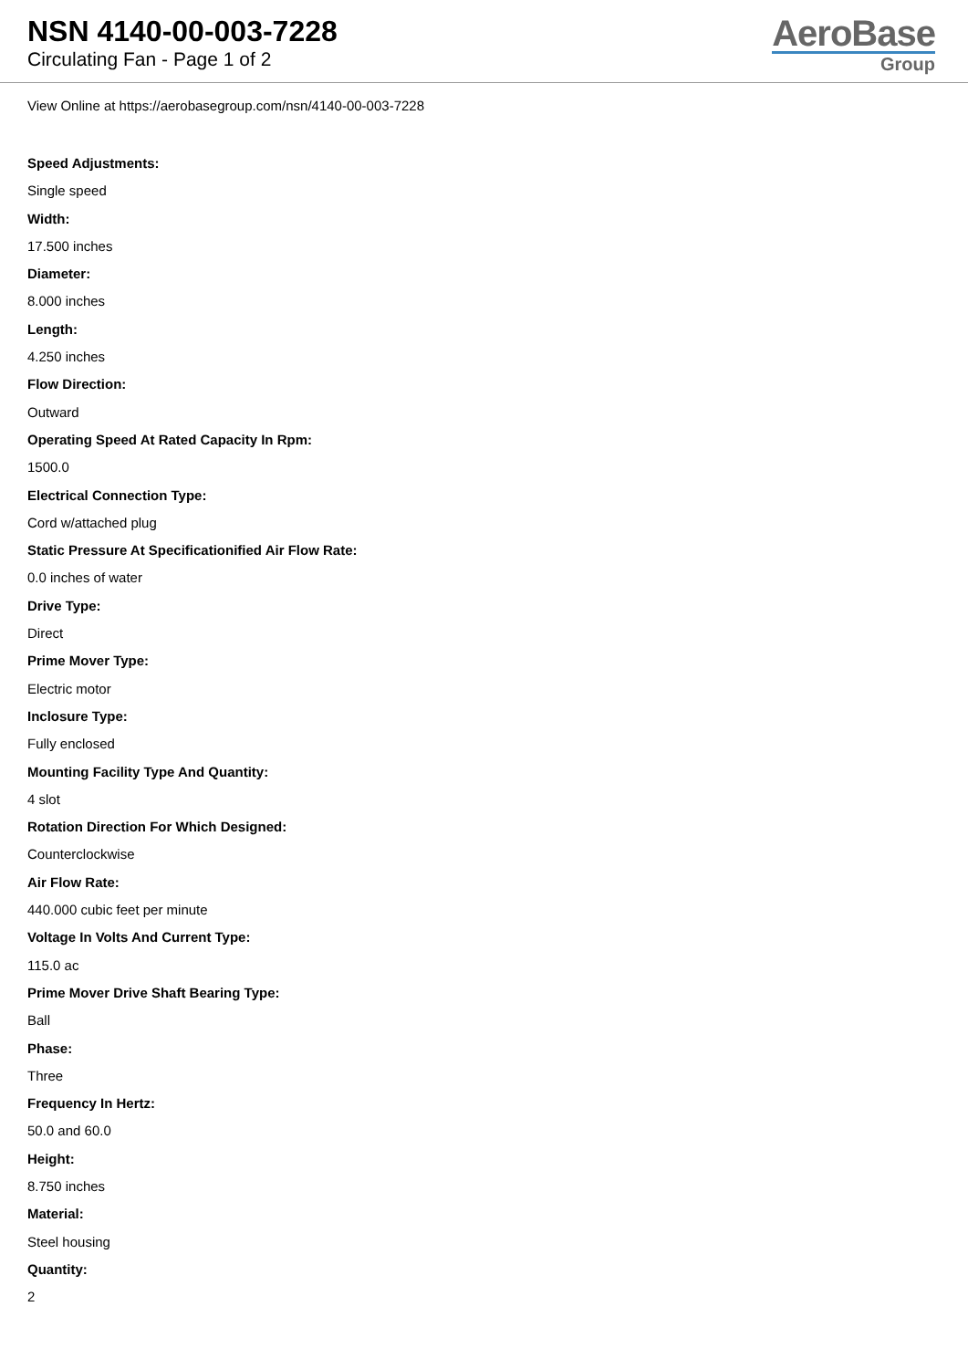NSN 4140-00-003-7228
Circulating Fan - Page 1 of 2
AeroBase
Group
View Online at https://aerobasegroup.com/nsn/4140-00-003-7228
Speed Adjustments:
Single speed
Width:
17.500 inches
Diameter:
8.000 inches
Length:
4.250 inches
Flow Direction:
Outward
Operating Speed At Rated Capacity In Rpm:
1500.0
Electrical Connection Type:
Cord w/attached plug
Static Pressure At Specificationified Air Flow Rate:
0.0 inches of water
Drive Type:
Direct
Prime Mover Type:
Electric motor
Inclosure Type:
Fully enclosed
Mounting Facility Type And Quantity:
4 slot
Rotation Direction For Which Designed:
Counterclockwise
Air Flow Rate:
440.000 cubic feet per minute
Voltage In Volts And Current Type:
115.0 ac
Prime Mover Drive Shaft Bearing Type:
Ball
Phase:
Three
Frequency In Hertz:
50.0 and 60.0
Height:
8.750 inches
Material:
Steel housing
Quantity:
2